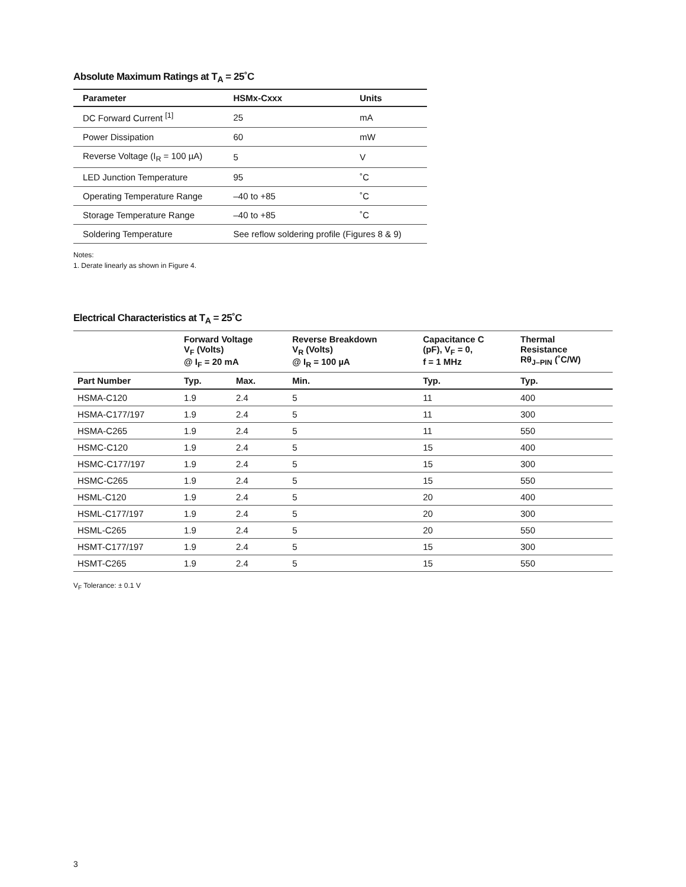Absolute Maximum Ratings at T<sub>A</sub> = 25˚C
| Parameter | HSMx-Cxxx | Units |
| --- | --- | --- |
| DC Forward Current <sup>[1]</sup> | 25 | mA |
| Power Dissipation | 60 | mW |
| Reverse Voltage (I<sub>R</sub> = 100 µA) | 5 | V |
| LED Junction Temperature | 95 | ˚C |
| Operating Temperature Range | –40 to +85 | ˚C |
| Storage Temperature Range | –40 to +85 | ˚C |
| Soldering Temperature | See reflow soldering profile (Figures 8 & 9) | |
Notes:
1. Derate linearly as shown in Figure 4.
Electrical Characteristics at T<sub>A</sub> = 25˚C
| | Forward Voltage V<sub>F</sub> (Volts) @ I<sub>F</sub> = 20 mA | | Reverse Breakdown V<sub>R</sub> (Volts) @ I<sub>R</sub> = 100 µA | Capacitance C (pF), V<sub>F</sub> = 0, f = 1 MHz | Thermal Resistance Rθ<sub>J–PIN</sub> (˚C/W) |
| --- | --- | --- | --- | --- | --- |
| Part Number | Typ. | Max. | Min. | Typ. | Typ. |
| HSMA-C120 | 1.9 | 2.4 | 5 | 11 | 400 |
| HSMA-C177/197 | 1.9 | 2.4 | 5 | 11 | 300 |
| HSMA-C265 | 1.9 | 2.4 | 5 | 11 | 550 |
| HSMC-C120 | 1.9 | 2.4 | 5 | 15 | 400 |
| HSMC-C177/197 | 1.9 | 2.4 | 5 | 15 | 300 |
| HSMC-C265 | 1.9 | 2.4 | 5 | 15 | 550 |
| HSML-C120 | 1.9 | 2.4 | 5 | 20 | 400 |
| HSML-C177/197 | 1.9 | 2.4 | 5 | 20 | 300 |
| HSML-C265 | 1.9 | 2.4 | 5 | 20 | 550 |
| HSMT-C177/197 | 1.9 | 2.4 | 5 | 15 | 300 |
| HSMT-C265 | 1.9 | 2.4 | 5 | 15 | 550 |
V<sub>F</sub> Tolerance: ± 0.1 V
3